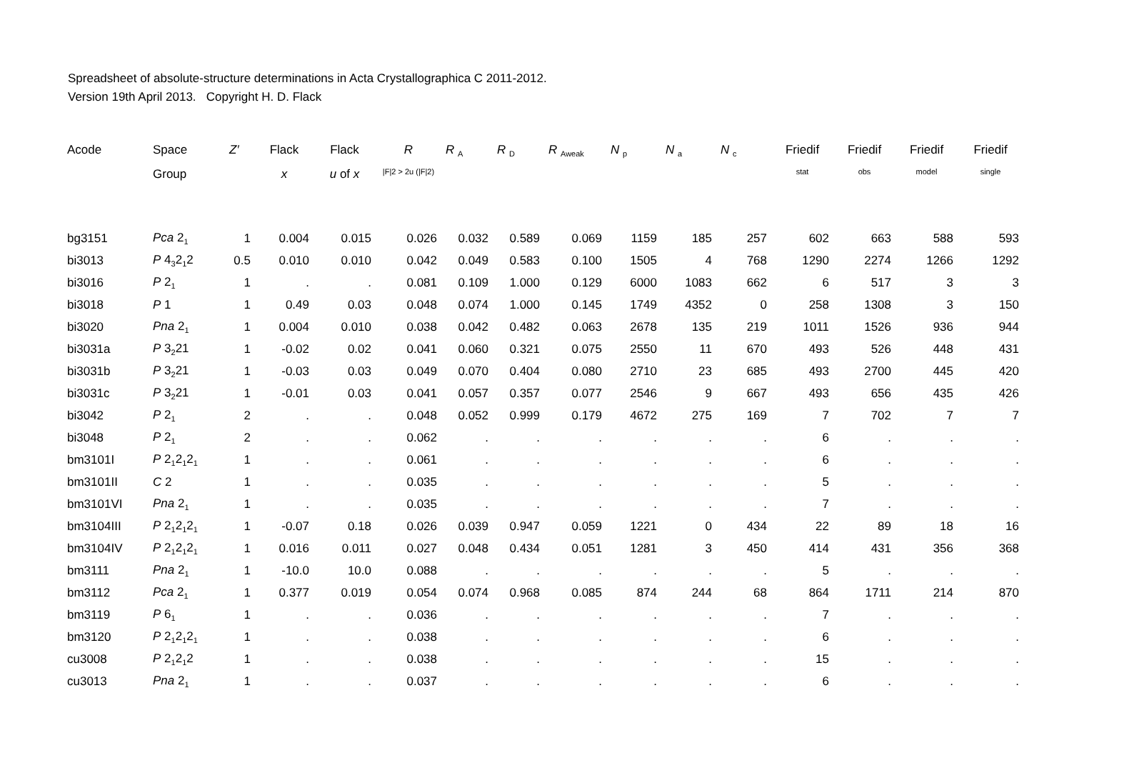Spreadsheet of absolute-structure determinations in Acta Crystallographica C 2011-2012.
Version 19th April 2013. Copyright H. D. Flack
| Acode | Space | Z′ | Flack | Flack | R | R <sub>A</sub> | R <sub>D</sub> | R <sub>Aweak</sub> | N <sub>p</sub> | N <sub>a</sub> | N <sub>c</sub> | Friedif | Friedif | Friedif | Friedif |
| --- | --- | --- | --- | --- | --- | --- | --- | --- | --- | --- | --- | --- | --- | --- | --- |
| | Group | | x | u of x | /F/2 > 2u (/F/2) | | | | | | | stat | obs | model | single |
| bg3151 | Pca 2<sub>1</sub> | 1 | 0.004 | 0.015 | 0.026 | 0.032 | 0.589 | 0.069 | 1159 | 185 | 257 | 602 | 663 | 588 | 593 |
| bi3013 | P 4<sub>3</sub>2<sub>1</sub>2 | 0.5 | 0.010 | 0.010 | 0.042 | 0.049 | 0.583 | 0.100 | 1505 | 4 | 768 | 1290 | 2274 | 1266 | 1292 |
| bi3016 | P 2<sub>1</sub> | 1 | . | . | 0.081 | 0.109 | 1.000 | 0.129 | 6000 | 1083 | 662 | 6 | 517 | 3 | 3 |
| bi3018 | P 1 | 1 | 0.49 | 0.03 | 0.048 | 0.074 | 1.000 | 0.145 | 1749 | 4352 | 0 | 258 | 1308 | 3 | 150 |
| bi3020 | Pna 2<sub>1</sub> | 1 | 0.004 | 0.010 | 0.038 | 0.042 | 0.482 | 0.063 | 2678 | 135 | 219 | 1011 | 1526 | 936 | 944 |
| bi3031a | P 3<sub>2</sub>21 | 1 | -0.02 | 0.02 | 0.041 | 0.060 | 0.321 | 0.075 | 2550 | 11 | 670 | 493 | 526 | 448 | 431 |
| bi3031b | P 3<sub>2</sub>21 | 1 | -0.03 | 0.03 | 0.049 | 0.070 | 0.404 | 0.080 | 2710 | 23 | 685 | 493 | 2700 | 445 | 420 |
| bi3031c | P 3<sub>2</sub>21 | 1 | -0.01 | 0.03 | 0.041 | 0.057 | 0.357 | 0.077 | 2546 | 9 | 667 | 493 | 656 | 435 | 426 |
| bi3042 | P 2<sub>1</sub> | 2 | . | . | 0.048 | 0.052 | 0.999 | 0.179 | 4672 | 275 | 169 | 7 | 702 | 7 | 7 |
| bi3048 | P 2<sub>1</sub> | 2 | . | . | 0.062 | . | . | . | . | . | . | 6 | . | . | . |
| bm3101I | P 2<sub>1</sub>2<sub>1</sub>2<sub>1</sub> | 1 | . | . | 0.061 | . | . | . | . | . | . | 6 | . | . | . |
| bm3101II | C 2 | 1 | . | . | 0.035 | . | . | . | . | . | . | 5 | . | . | . |
| bm3101VI | Pna 2<sub>1</sub> | 1 | . | . | 0.035 | . | . | . | . | . | . | 7 | . | . | . |
| bm3104III | P 2<sub>1</sub>2<sub>1</sub>2<sub>1</sub> | 1 | -0.07 | 0.18 | 0.026 | 0.039 | 0.947 | 0.059 | 1221 | 0 | 434 | 22 | 89 | 18 | 16 |
| bm3104IV | P 2<sub>1</sub>2<sub>1</sub>2<sub>1</sub> | 1 | 0.016 | 0.011 | 0.027 | 0.048 | 0.434 | 0.051 | 1281 | 3 | 450 | 414 | 431 | 356 | 368 |
| bm3111 | Pna 2<sub>1</sub> | 1 | -10.0 | 10.0 | 0.088 | . | . | . | . | . | . | 5 | . | . | . |
| bm3112 | Pca 2<sub>1</sub> | 1 | 0.377 | 0.019 | 0.054 | 0.074 | 0.968 | 0.085 | 874 | 244 | 68 | 864 | 1711 | 214 | 870 |
| bm3119 | P 6<sub>1</sub> | 1 | . | . | 0.036 | . | . | . | . | . | . | 7 | . | . | . |
| bm3120 | P 2<sub>1</sub>2<sub>1</sub>2<sub>1</sub> | 1 | . | . | 0.038 | . | . | . | . | . | . | 6 | . | . | . |
| cu3008 | P 2<sub>1</sub>2<sub>1</sub>2 | 1 | . | . | 0.038 | . | . | . | . | . | . | 15 | . | . | . |
| cu3013 | Pna 2<sub>1</sub> | 1 | . | . | 0.037 | . | . | . | . | . | . | 6 | . | . | . |